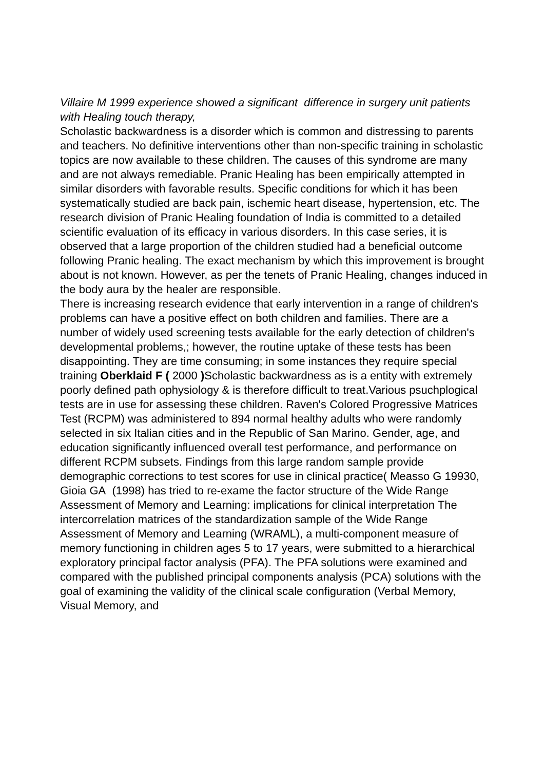Villaire M 1999 experience showed a significant difference in surgery unit patients with Healing touch therapy,
Scholastic backwardness is a disorder which is common and distressing to parents and teachers. No definitive interventions other than non-specific training in scholastic topics are now available to these children. The causes of this syndrome are many and are not always remediable. Pranic Healing has been empirically attempted in similar disorders with favorable results. Specific conditions for which it has been systematically studied are back pain, ischemic heart disease, hypertension, etc. The research division of Pranic Healing foundation of India is committed to a detailed scientific evaluation of its efficacy in various disorders. In this case series, it is observed that a large proportion of the children studied had a beneficial outcome following Pranic healing. The exact mechanism by which this improvement is brought about is not known. However, as per the tenets of Pranic Healing, changes induced in the body aura by the healer are responsible.
There is increasing research evidence that early intervention in a range of children's problems can have a positive effect on both children and families. There are a number of widely used screening tests available for the early detection of children's developmental problems,; however, the routine uptake of these tests has been disappointing. They are time consuming; in some instances they require special training Oberklaid F ( 2000 ) Scholastic backwardness as is a entity with extremely poorly defined path ophysiology & is therefore difficult to treat.Various psuchplogical tests are in use for assessing these children. Raven's Colored Progressive Matrices Test (RCPM) was administered to 894 normal healthy adults who were randomly selected in six Italian cities and in the Republic of San Marino. Gender, age, and education significantly influenced overall test performance, and performance on different RCPM subsets. Findings from this large random sample provide demographic corrections to test scores for use in clinical practice( Measso G 19930,
Gioia GA (1998) has tried to re-exame the factor structure of the Wide Range Assessment of Memory and Learning: implications for clinical interpretation The intercorrelation matrices of the standardization sample of the Wide Range Assessment of Memory and Learning (WRAML), a multi-component measure of memory functioning in children ages 5 to 17 years, were submitted to a hierarchical exploratory principal factor analysis (PFA). The PFA solutions were examined and compared with the published principal components analysis (PCA) solutions with the goal of examining the validity of the clinical scale configuration (Verbal Memory, Visual Memory, and